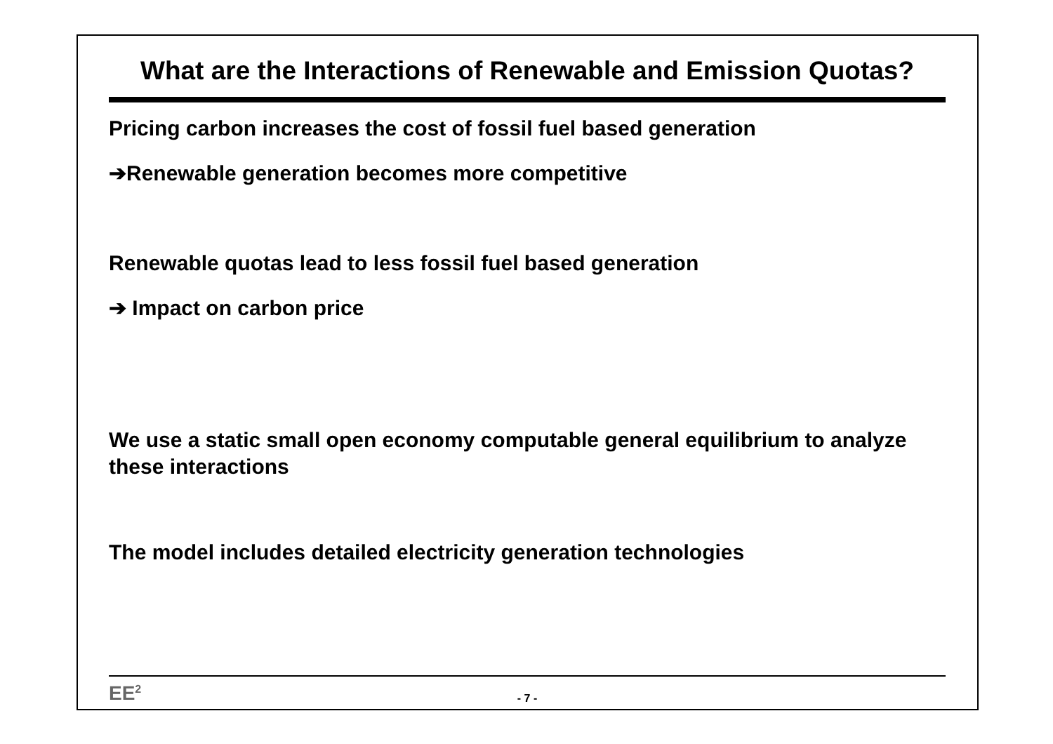What are the Interactions of Renewable and Emission Quotas?
Pricing carbon increases the cost of fossil fuel based generation
➔Renewable generation becomes more competitive
Renewable quotas lead to less fossil fuel based generation
➔ Impact on carbon price
We use a static small open economy computable general equilibrium to analyze these interactions
The model includes detailed electricity generation technologies
EE<sup>2</sup> - 7 -